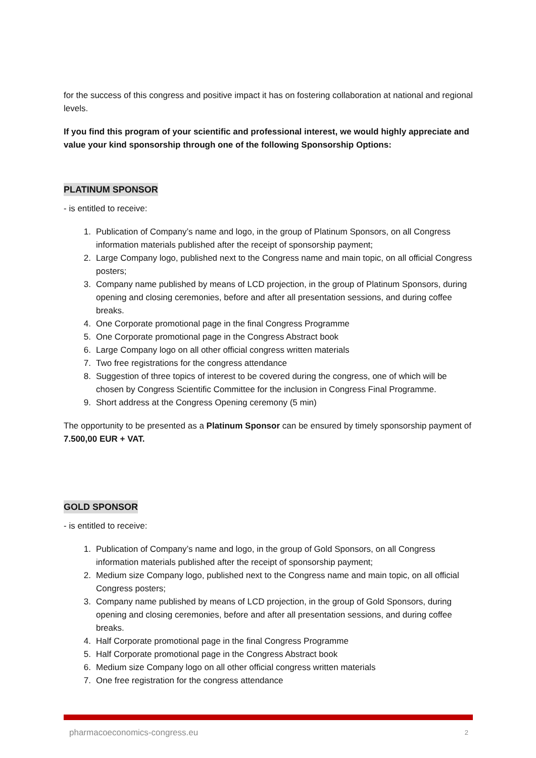for the success of this congress and positive impact it has on fostering collaboration at national and regional levels.
If you find this program of your scientific and professional interest, we would highly appreciate and value your kind sponsorship through one of the following Sponsorship Options:
PLATINUM SPONSOR
- is entitled to receive:
1. Publication of Company’s name and logo, in the group of Platinum Sponsors, on all Congress information materials published after the receipt of sponsorship payment;
2. Large Company logo, published next to the Congress name and main topic, on all official Congress posters;
3. Company name published by means of LCD projection, in the group of Platinum Sponsors, during opening and closing ceremonies, before and after all presentation sessions, and during coffee breaks.
4. One Corporate promotional page in the final Congress Programme
5. One Corporate promotional page in the Congress Abstract book
6. Large Company logo on all other official congress written materials
7. Two free registrations for the congress attendance
8. Suggestion of three topics of interest to be covered during the congress, one of which will be chosen by Congress Scientific Committee for the inclusion in Congress Final Programme.
9. Short address at the Congress Opening ceremony (5 min)
The opportunity to be presented as a Platinum Sponsor can be ensured by timely sponsorship payment of 7.500,00 EUR + VAT.
GOLD SPONSOR
- is entitled to receive:
1. Publication of Company’s name and logo, in the group of Gold Sponsors, on all Congress information materials published after the receipt of sponsorship payment;
2. Medium size Company logo, published next to the Congress name and main topic, on all official Congress posters;
3. Company name published by means of LCD projection, in the group of Gold Sponsors, during opening and closing ceremonies, before and after all presentation sessions, and during coffee breaks.
4. Half Corporate promotional page in the final Congress Programme
5. Half Corporate promotional page in the Congress Abstract book
6. Medium size Company logo on all other official congress written materials
7. One free registration for the congress attendance
pharmacoeconomics-congress.eu 2